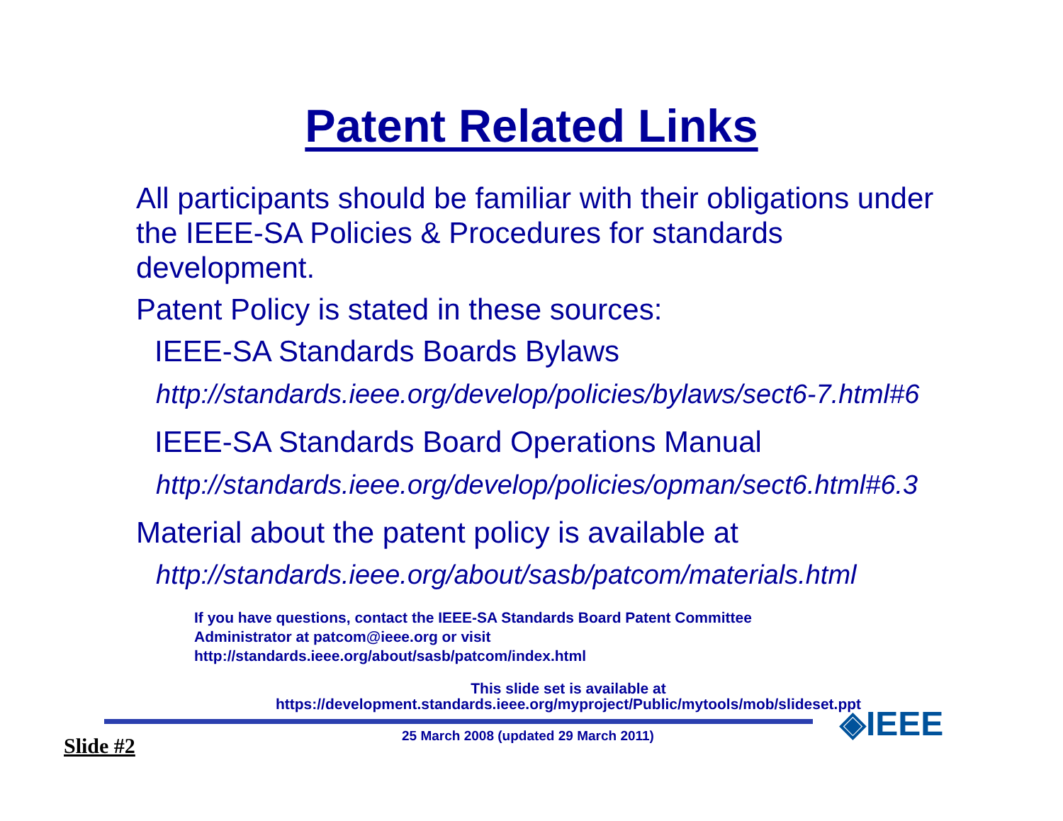Patent Related Links
All participants should be familiar with their obligations under the IEEE-SA Policies & Procedures for standards development.
Patent Policy is stated in these sources:
IEEE-SA Standards Boards Bylaws
http://standards.ieee.org/develop/policies/bylaws/sect6-7.html#6
IEEE-SA Standards Board Operations Manual
http://standards.ieee.org/develop/policies/opman/sect6.html#6.3
Material about the patent policy is available at
http://standards.ieee.org/about/sasb/patcom/materials.html
If you have questions, contact the IEEE-SA Standards Board Patent Committee
Administrator at patcom@ieee.org or visit
http://standards.ieee.org/about/sasb/patcom/index.html
This slide set is available at
https://development.standards.ieee.org/myproject/Public/mytools/mob/slideset.ppt
◈IEEE
25 March 2008 (updated 29 March 2011) Slide #2